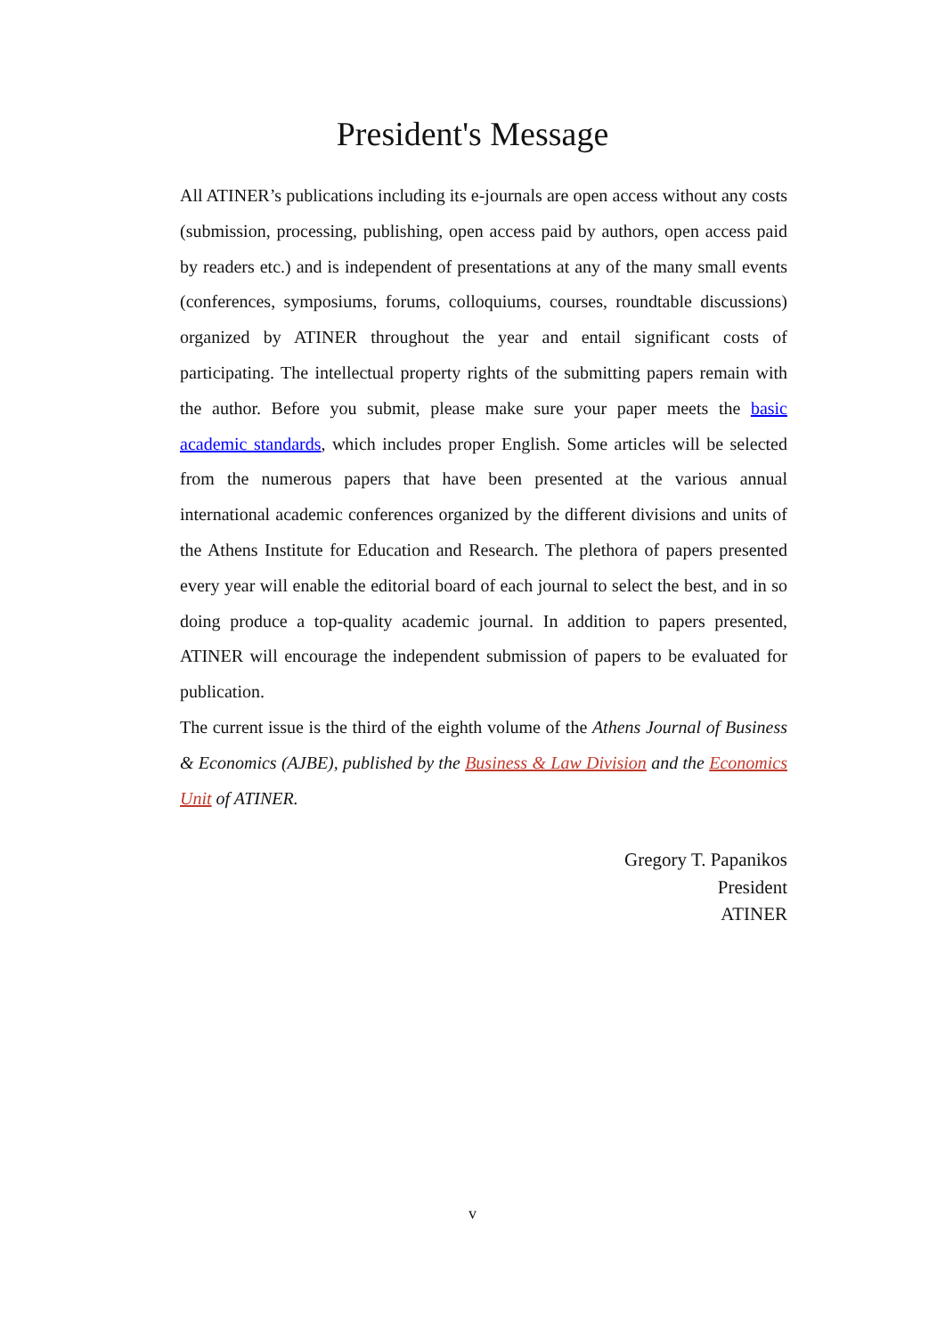President's Message
All ATINER’s publications including its e-journals are open access without any costs (submission, processing, publishing, open access paid by authors, open access paid by readers etc.) and is independent of presentations at any of the many small events (conferences, symposiums, forums, colloquiums, courses, roundtable discussions) organized by ATINER throughout the year and entail significant costs of participating. The intellectual property rights of the submitting papers remain with the author. Before you submit, please make sure your paper meets the basic academic standards, which includes proper English. Some articles will be selected from the numerous papers that have been presented at the various annual international academic conferences organized by the different divisions and units of the Athens Institute for Education and Research. The plethora of papers presented every year will enable the editorial board of each journal to select the best, and in so doing produce a top-quality academic journal. In addition to papers presented, ATINER will encourage the independent submission of papers to be evaluated for publication.
The current issue is the third of the eighth volume of the Athens Journal of Business & Economics (AJBE), published by the Business & Law Division and the Economics Unit of ATINER.
Gregory T. Papanikos
President
ATINER
v